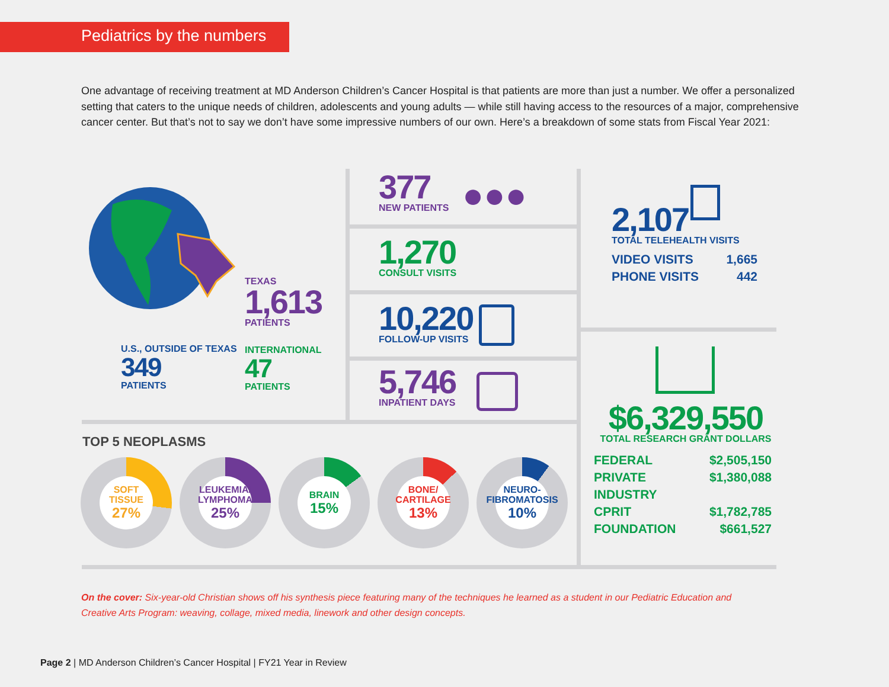Pediatrics by the numbers
One advantage of receiving treatment at MD Anderson Children’s Cancer Hospital is that patients are more than just a number. We offer a personalized setting that caters to the unique needs of children, adolescents and young adults — while still having access to the resources of a major, comprehensive cancer center. But that’s not to say we don’t have some impressive numbers of our own. Here’s a breakdown of some stats from Fiscal Year 2021:
TEXAS
1,613
PATIENTS
U.S., OUTSIDE OF TEXAS
349
PATIENTS
INTERNATIONAL
47
PATIENTS
377
NEW PATIENTS
●●●
1,270
CONSULT VISITS
10,220
FOLLOW-UP VISITS
5,746
INPATIENT DAYS
2,107
TOTAL TELEHEALTH VISITS
VIDEO VISITS 1,665
PHONE VISITS 442
$6,329,550
TOTAL RESEARCH GRANT DOLLARS
FEDERAL $2,505,150
PRIVATE INDUSTRY $1,380,088
CPRIT $1,782,785
FOUNDATION $661,527
TOP 5 NEOPLASMS
SOFT TISSUE
27%
LEUKEMIA/ LYMPHOMA
25%
BRAIN
15%
BONE/ CARTILAGE
13%
NEURO-FIBROMATOSIS
10%
On the cover: Six-year-old Christian shows off his synthesis piece featuring many of the techniques he learned as a student in our Pediatric Education and Creative Arts Program: weaving, collage, mixed media, linework and other design concepts.
Page 2 | MD Anderson Children’s Cancer Hospital | FY21 Year in Review